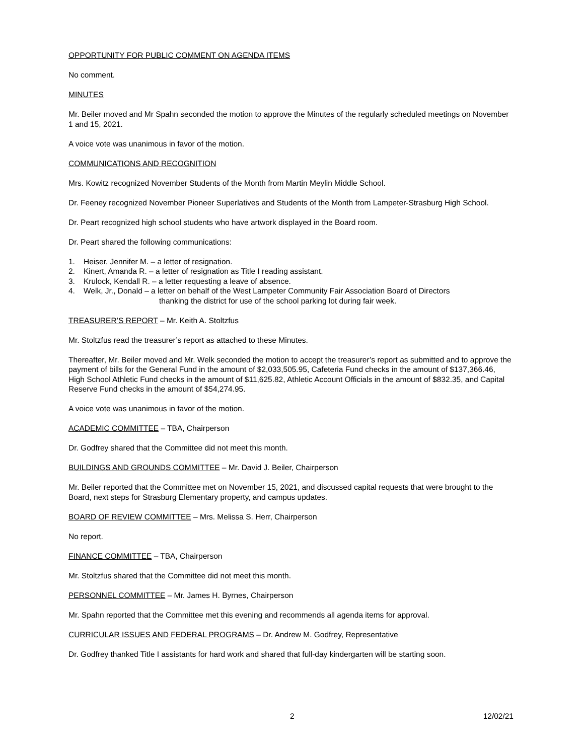OPPORTUNITY FOR PUBLIC COMMENT ON AGENDA ITEMS
No comment.
MINUTES
Mr. Beiler moved and Mr Spahn seconded the motion to approve the Minutes of the regularly scheduled meetings on November 1 and 15, 2021.
A voice vote was unanimous in favor of the motion.
COMMUNICATIONS AND RECOGNITION
Mrs. Kowitz recognized November Students of the Month from Martin Meylin Middle School.
Dr. Feeney recognized November Pioneer Superlatives and Students of the Month from Lampeter-Strasburg High School.
Dr. Peart recognized high school students who have artwork displayed in the Board room.
Dr. Peart shared the following communications:
1. Heiser, Jennifer M. – a letter of resignation.
2. Kinert, Amanda R. – a letter of resignation as Title I reading assistant.
3. Krulock, Kendall R. – a letter requesting a leave of absence.
4. Welk, Jr., Donald – a letter on behalf of the West Lampeter Community Fair Association Board of Directors
thanking the district for use of the school parking lot during fair week.
TREASURER’S REPORT – Mr. Keith A. Stoltzfus
Mr. Stoltzfus read the treasurer’s report as attached to these Minutes.
Thereafter, Mr. Beiler moved and Mr. Welk seconded the motion to accept the treasurer’s report as submitted and to approve the payment of bills for the General Fund in the amount of $2,033,505.95, Cafeteria Fund checks in the amount of $137,366.46, High School Athletic Fund checks in the amount of $11,625.82, Athletic Account Officials in the amount of $832.35, and Capital Reserve Fund checks in the amount of $54,274.95.
A voice vote was unanimous in favor of the motion.
ACADEMIC COMMITTEE – TBA, Chairperson
Dr. Godfrey shared that the Committee did not meet this month.
BUILDINGS AND GROUNDS COMMITTEE – Mr. David J. Beiler, Chairperson
Mr. Beiler reported that the Committee met on November 15, 2021, and discussed capital requests that were brought to the Board, next steps for Strasburg Elementary property, and campus updates.
BOARD OF REVIEW COMMITTEE – Mrs. Melissa S. Herr, Chairperson
No report.
FINANCE COMMITTEE – TBA, Chairperson
Mr. Stoltzfus shared that the Committee did not meet this month.
PERSONNEL COMMITTEE – Mr. James H. Byrnes, Chairperson
Mr. Spahn reported that the Committee met this evening and recommends all agenda items for approval.
CURRICULAR ISSUES AND FEDERAL PROGRAMS – Dr. Andrew M. Godfrey, Representative
Dr. Godfrey thanked Title I assistants for hard work and shared that full-day kindergarten will be starting soon.
2 12/02/21